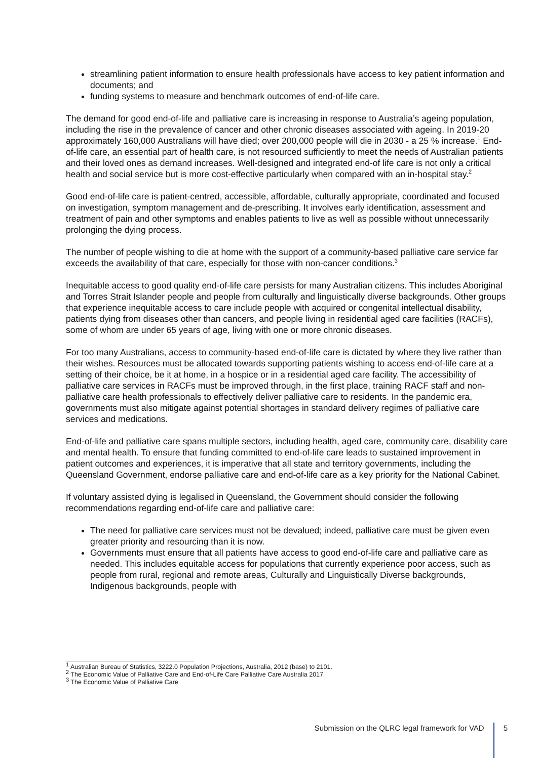streamlining patient information to ensure health professionals have access to key patient information and documents; and
funding systems to measure and benchmark outcomes of end-of-life care.
The demand for good end-of-life and palliative care is increasing in response to Australia’s ageing population, including the rise in the prevalence of cancer and other chronic diseases associated with ageing. In 2019-20 approximately 160,000 Australians will have died; over 200,000 people will die in 2030 - a 25 % increase.<sup>1</sup> End-of-life care, an essential part of health care, is not resourced sufficiently to meet the needs of Australian patients and their loved ones as demand increases. Well-designed and integrated end-of life care is not only a critical health and social service but is more cost-effective particularly when compared with an in-hospital stay.<sup>2</sup>
Good end-of-life care is patient-centred, accessible, affordable, culturally appropriate, coordinated and focused on investigation, symptom management and de-prescribing. It involves early identification, assessment and treatment of pain and other symptoms and enables patients to live as well as possible without unnecessarily prolonging the dying process.
The number of people wishing to die at home with the support of a community-based palliative care service far exceeds the availability of that care, especially for those with non-cancer conditions.<sup>3</sup>
Inequitable access to good quality end-of-life care persists for many Australian citizens. This includes Aboriginal and Torres Strait Islander people and people from culturally and linguistically diverse backgrounds. Other groups that experience inequitable access to care include people with acquired or congenital intellectual disability, patients dying from diseases other than cancers, and people living in residential aged care facilities (RACFs), some of whom are under 65 years of age, living with one or more chronic diseases.
For too many Australians, access to community-based end-of-life care is dictated by where they live rather than their wishes. Resources must be allocated towards supporting patients wishing to access end-of-life care at a setting of their choice, be it at home, in a hospice or in a residential aged care facility. The accessibility of palliative care services in RACFs must be improved through, in the first place, training RACF staff and non-palliative care health professionals to effectively deliver palliative care to residents. In the pandemic era, governments must also mitigate against potential shortages in standard delivery regimes of palliative care services and medications.
End-of-life and palliative care spans multiple sectors, including health, aged care, community care, disability care and mental health. To ensure that funding committed to end-of-life care leads to sustained improvement in patient outcomes and experiences, it is imperative that all state and territory governments, including the Queensland Government, endorse palliative care and end-of-life care as a key priority for the National Cabinet.
If voluntary assisted dying is legalised in Queensland, the Government should consider the following recommendations regarding end-of-life care and palliative care:
The need for palliative care services must not be devalued; indeed, palliative care must be given even greater priority and resourcing than it is now.
Governments must ensure that all patients have access to good end-of-life care and palliative care as needed. This includes equitable access for populations that currently experience poor access, such as people from rural, regional and remote areas, Culturally and Linguistically Diverse backgrounds, Indigenous backgrounds, people with
<sup>1</sup> Australian Bureau of Statistics, 3222.0 Population Projections, Australia, 2012 (base) to 2101.
<sup>2</sup> The Economic Value of Palliative Care and End-of-Life Care Palliative Care Australia 2017
<sup>3</sup> The Economic Value of Palliative Care
Submission on the QLRC legal framework for VAD
5